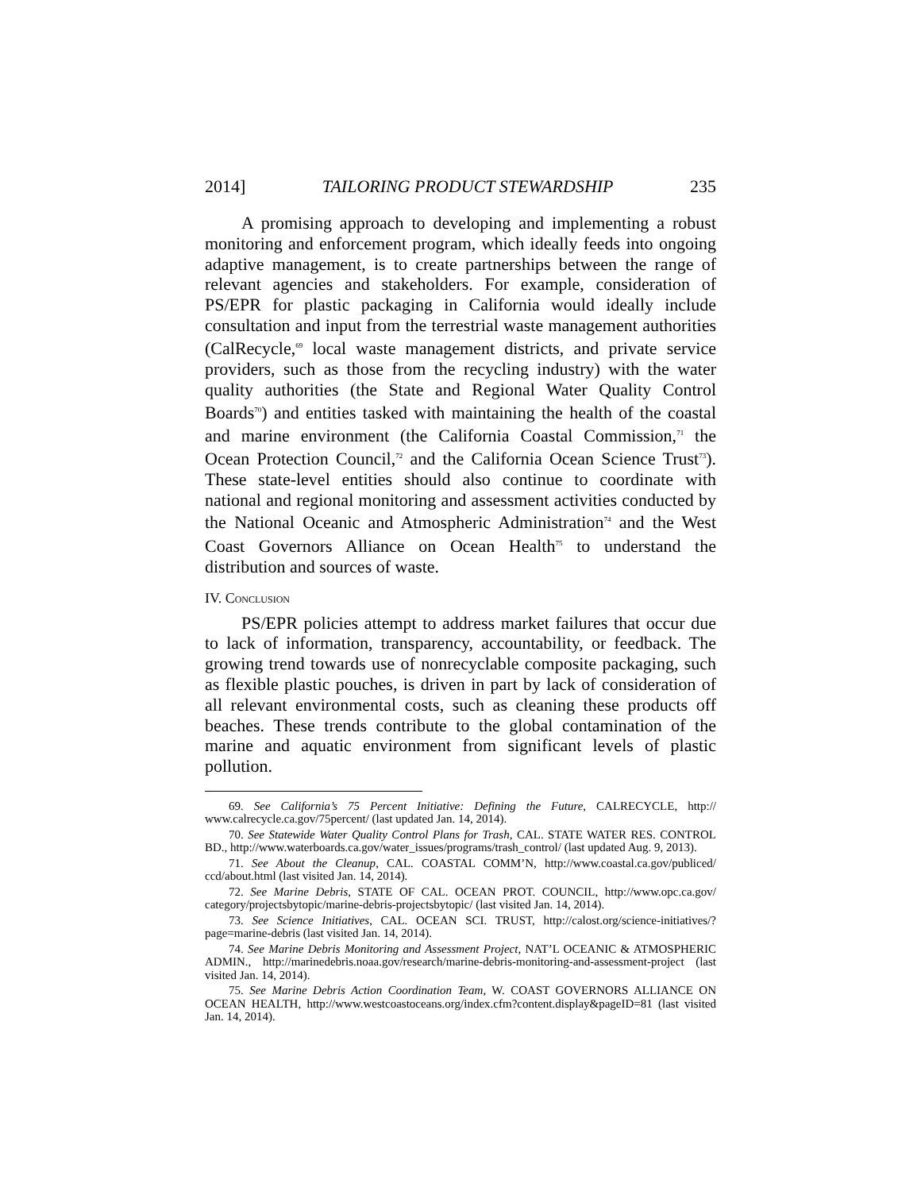2014] TAILORING PRODUCT STEWARDSHIP 235
A promising approach to developing and implementing a robust monitoring and enforcement program, which ideally feeds into ongoing adaptive management, is to create partnerships between the range of relevant agencies and stakeholders. For example, consideration of PS/EPR for plastic packaging in California would ideally include consultation and input from the terrestrial waste management authorities (CalRecycle,<sup>69</sup> local waste management districts, and private service providers, such as those from the recycling industry) with the water quality authorities (the State and Regional Water Quality Control Boards<sup>70</sup>) and entities tasked with maintaining the health of the coastal and marine environment (the California Coastal Commission,<sup>71</sup> the Ocean Protection Council,<sup>72</sup> and the California Ocean Science Trust<sup>73</sup>). These state-level entities should also continue to coordinate with national and regional monitoring and assessment activities conducted by the National Oceanic and Atmospheric Administration<sup>74</sup> and the West Coast Governors Alliance on Ocean Health<sup>75</sup> to understand the distribution and sources of waste.
IV. CONCLUSION
PS/EPR policies attempt to address market failures that occur due to lack of information, transparency, accountability, or feedback. The growing trend towards use of nonrecyclable composite packaging, such as flexible plastic pouches, is driven in part by lack of consideration of all relevant environmental costs, such as cleaning these products off beaches. These trends contribute to the global contamination of the marine and aquatic environment from significant levels of plastic pollution.
69. See California’s 75 Percent Initiative: Defining the Future, CALRECYCLE, http:// www.calrecycle.ca.gov/75percent/ (last updated Jan. 14, 2014).
70. See Statewide Water Quality Control Plans for Trash, CAL. STATE WATER RES. CONTROL BD., http://www.waterboards.ca.gov/water_issues/programs/trash_control/ (last updated Aug. 9, 2013).
71. See About the Cleanup, CAL. COASTAL COMM’N, http://www.coastal.ca.gov/publiced/ ccd/about.html (last visited Jan. 14, 2014).
72. See Marine Debris, STATE OF CAL. OCEAN PROT. COUNCIL, http://www.opc.ca.gov/ category/projectsbytopic/marine-debris-projectsbytopic/ (last visited Jan. 14, 2014).
73. See Science Initiatives, CAL. OCEAN SCI. TRUST, http://calost.org/science-initiatives/? page=marine-debris (last visited Jan. 14, 2014).
74. See Marine Debris Monitoring and Assessment Project, NAT’L OCEANIC & ATMOSPHERIC ADMIN., http://marinedebris.noaa.gov/research/marine-debris-monitoring-and-assessment-project (last visited Jan. 14, 2014).
75. See Marine Debris Action Coordination Team, W. COAST GOVERNORS ALLIANCE ON OCEAN HEALTH, http://www.westcoastoceans.org/index.cfm?content.display&pageID=81 (last visited Jan. 14, 2014).